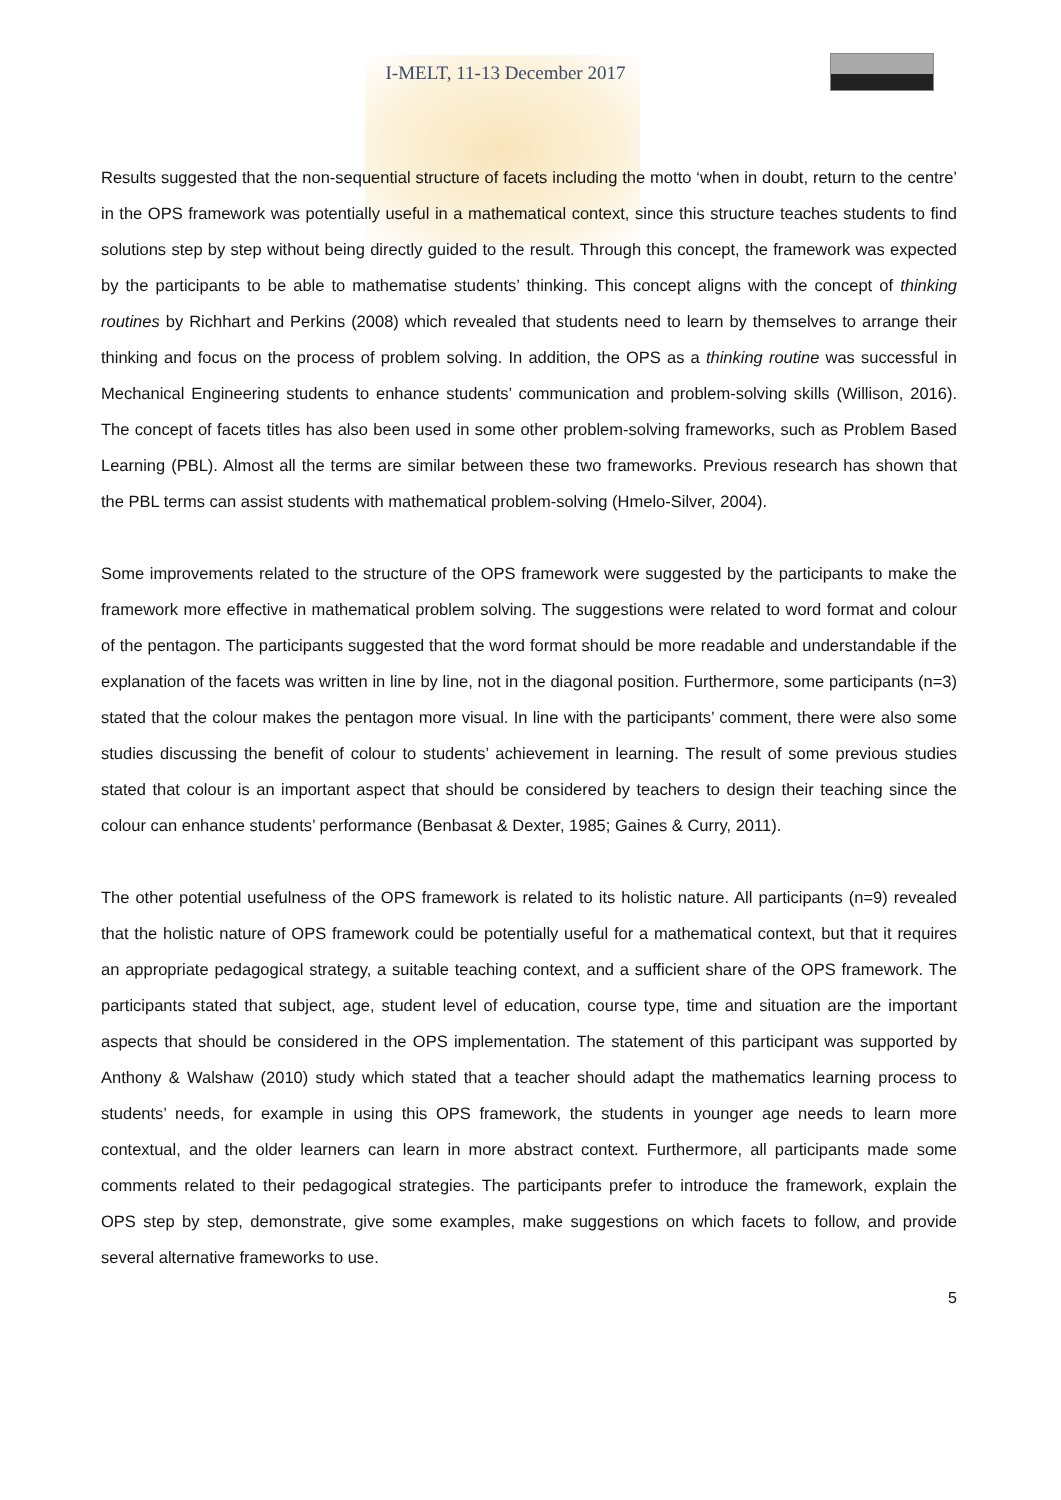I-MELT, 11-13 December 2017
Results suggested that the non-sequential structure of facets including the motto ‘when in doubt, return to the centre’ in the OPS framework was potentially useful in a mathematical context, since this structure teaches students to find solutions step by step without being directly guided to the result. Through this concept, the framework was expected by the participants to be able to mathematise students’ thinking. This concept aligns with the concept of thinking routines by Richhart and Perkins (2008) which revealed that students need to learn by themselves to arrange their thinking and focus on the process of problem solving. In addition, the OPS as a thinking routine was successful in Mechanical Engineering students to enhance students’ communication and problem-solving skills (Willison, 2016). The concept of facets titles has also been used in some other problem-solving frameworks, such as Problem Based Learning (PBL). Almost all the terms are similar between these two frameworks. Previous research has shown that the PBL terms can assist students with mathematical problem-solving (Hmelo-Silver, 2004).
Some improvements related to the structure of the OPS framework were suggested by the participants to make the framework more effective in mathematical problem solving. The suggestions were related to word format and colour of the pentagon. The participants suggested that the word format should be more readable and understandable if the explanation of the facets was written in line by line, not in the diagonal position. Furthermore, some participants (n=3) stated that the colour makes the pentagon more visual. In line with the participants’ comment, there were also some studies discussing the benefit of colour to students’ achievement in learning. The result of some previous studies stated that colour is an important aspect that should be considered by teachers to design their teaching since the colour can enhance students’ performance (Benbasat & Dexter, 1985; Gaines & Curry, 2011).
The other potential usefulness of the OPS framework is related to its holistic nature. All participants (n=9) revealed that the holistic nature of OPS framework could be potentially useful for a mathematical context, but that it requires an appropriate pedagogical strategy, a suitable teaching context, and a sufficient share of the OPS framework. The participants stated that subject, age, student level of education, course type, time and situation are the important aspects that should be considered in the OPS implementation. The statement of this participant was supported by Anthony & Walshaw (2010) study which stated that a teacher should adapt the mathematics learning process to students’ needs, for example in using this OPS framework, the students in younger age needs to learn more contextual, and the older learners can learn in more abstract context. Furthermore, all participants made some comments related to their pedagogical strategies. The participants prefer to introduce the framework, explain the OPS step by step, demonstrate, give some examples, make suggestions on which facets to follow, and provide several alternative frameworks to use.
5